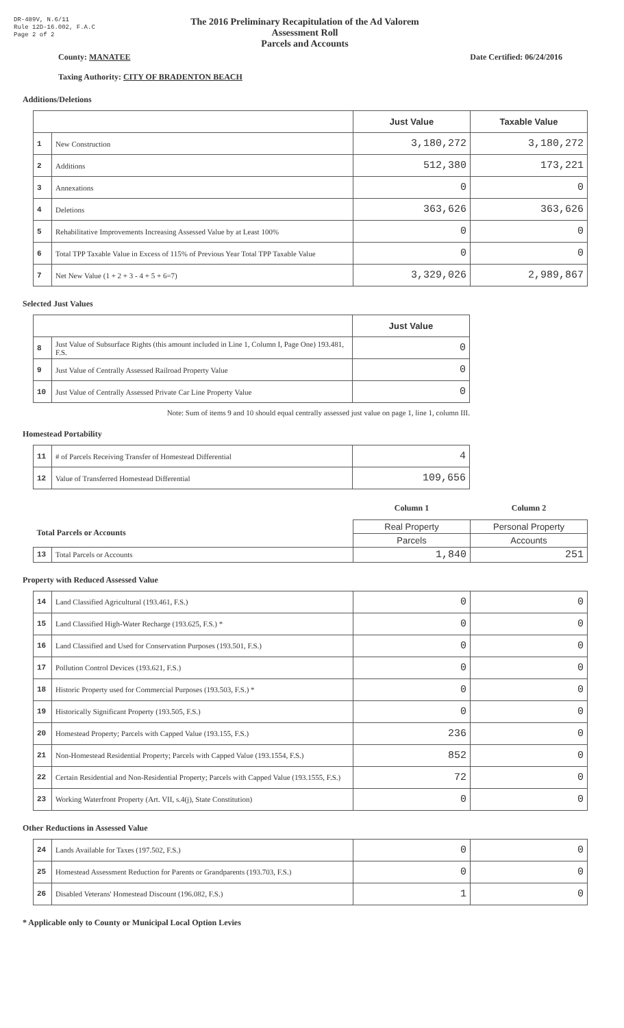DR-489V, N.6/11
Rule 12D-16.002, F.A.C
Page 2 of 2
The 2016 Preliminary Recapitulation of the Ad Valorem Assessment Roll
Parcels and Accounts
County: MANATEE Date Certified: 06/24/2016
Taxing Authority: CITY OF BRADENTON BEACH
Additions/Deletions
| | | Just Value | Taxable Value |
| --- | --- | --- | --- |
| 1 | New Construction | 3,180,272 | 3,180,272 |
| 2 | Additions | 512,380 | 173,221 |
| 3 | Annexations | 0 | 0 |
| 4 | Deletions | 363,626 | 363,626 |
| 5 | Rehabilitative Improvements Increasing Assessed Value by at Least 100% | 0 | 0 |
| 6 | Total TPP Taxable Value in Excess of 115% of Previous Year Total TPP Taxable Value | 0 | 0 |
| 7 | Net New Value (1 + 2 + 3 - 4 + 5 + 6=7) | 3,329,026 | 2,989,867 |
Selected Just Values
| | | Just Value |
| --- | --- | --- |
| 8 | Just Value of Subsurface Rights (this amount included in Line 1, Column I, Page One) 193.481, F.S. | 0 |
| 9 | Just Value of Centrally Assessed Railroad Property Value | 0 |
| 10 | Just Value of Centrally Assessed Private Car Line Property Value | 0 |
Note: Sum of items 9 and 10 should equal centrally assessed just value on page 1, line 1, column III.
Homestead Portability
| 11 | # of Parcels Receiving Transfer of Homestead Differential | 4 |
| 12 | Value of Transferred Homestead Differential | 109,656 |
| | | Column 1 | Column 2 |
| Total Parcels or Accounts | | Real Property | Personal Property |
| | | Parcels | Accounts |
| 13 | Total Parcels or Accounts | 1,840 | 251 |
Property with Reduced Assessed Value
| 14 | Land Classified Agricultural (193.461, F.S.) | 0 | 0 |
| 15 | Land Classified High-Water Recharge (193.625, F.S.) * | 0 | 0 |
| 16 | Land Classified and Used for Conservation Purposes (193.501, F.S.) | 0 | 0 |
| 17 | Pollution Control Devices (193.621, F.S.) | 0 | 0 |
| 18 | Historic Property used for Commercial Purposes (193.503, F.S.) * | 0 | 0 |
| 19 | Historically Significant Property (193.505, F.S.) | 0 | 0 |
| 20 | Homestead Property; Parcels with Capped Value (193.155, F.S.) | 236 | 0 |
| 21 | Non-Homestead Residential Property; Parcels with Capped Value (193.1554, F.S.) | 852 | 0 |
| 22 | Certain Residential and Non-Residential Property; Parcels with Capped Value (193.1555, F.S.) | 72 | 0 |
| 23 | Working Waterfront Property (Art. VII, s.4(j), State Constitution) | 0 | 0 |
Other Reductions in Assessed Value
| 24 | Lands Available for Taxes (197.502, F.S.) | 0 | 0 |
| 25 | Homestead Assessment Reduction for Parents or Grandparents (193.703, F.S.) | 0 | 0 |
| 26 | Disabled Veterans' Homestead Discount (196.082, F.S.) | 1 | 0 |
* Applicable only to County or Municipal Local Option Levies